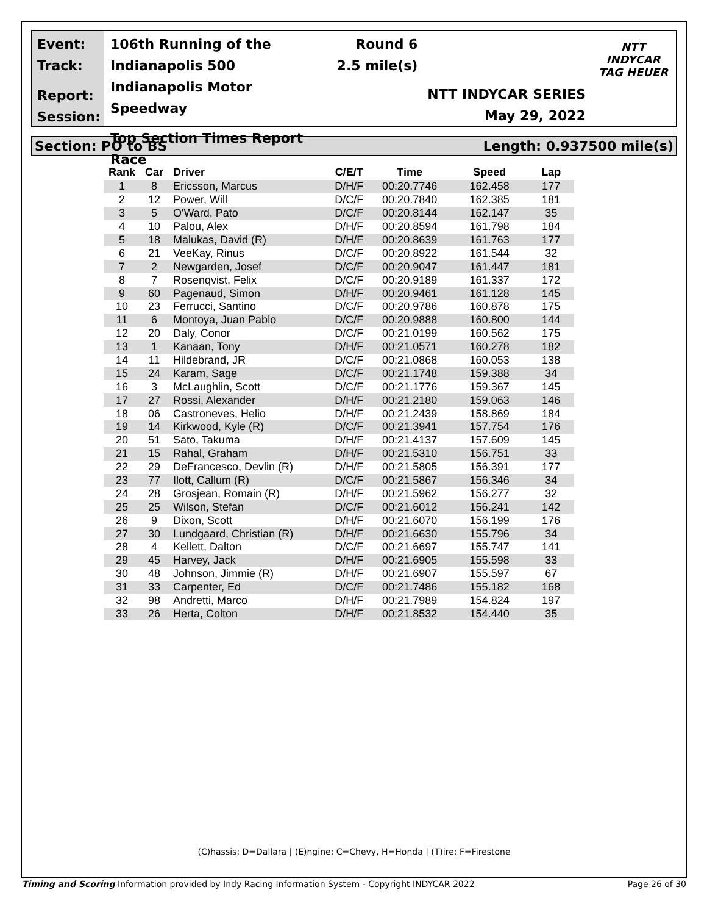Event:
Track:
Report:
Session:
106th Running of the Indianapolis 500
Indianapolis Motor Speedway
Top Section Times Report
Race
Round 6
2.5 mile(s)
NTT INDYCAR SERIES
May 29, 2022
NTT
INDYCAR
TAG HEUER
Section: PO to BS Length: 0.937500 mile(s)
| Rank | Car | Driver | C/E/T | Time | Speed | Lap |
| --- | --- | --- | --- | --- | --- | --- |
| 1 | 8 | Ericsson, Marcus | D/H/F | 00:20.7746 | 162.458 | 177 |
| 2 | 12 | Power, Will | D/C/F | 00:20.7840 | 162.385 | 181 |
| 3 | 5 | O'Ward, Pato | D/C/F | 00:20.8144 | 162.147 | 35 |
| 4 | 10 | Palou, Alex | D/H/F | 00:20.8594 | 161.798 | 184 |
| 5 | 18 | Malukas, David (R) | D/H/F | 00:20.8639 | 161.763 | 177 |
| 6 | 21 | VeeKay, Rinus | D/C/F | 00:20.8922 | 161.544 | 32 |
| 7 | 2 | Newgarden, Josef | D/C/F | 00:20.9047 | 161.447 | 181 |
| 8 | 7 | Rosenqvist, Felix | D/C/F | 00:20.9189 | 161.337 | 172 |
| 9 | 60 | Pagenaud, Simon | D/H/F | 00:20.9461 | 161.128 | 145 |
| 10 | 23 | Ferrucci, Santino | D/C/F | 00:20.9786 | 160.878 | 175 |
| 11 | 6 | Montoya, Juan Pablo | D/C/F | 00:20.9888 | 160.800 | 144 |
| 12 | 20 | Daly, Conor | D/C/F | 00:21.0199 | 160.562 | 175 |
| 13 | 1 | Kanaan, Tony | D/H/F | 00:21.0571 | 160.278 | 182 |
| 14 | 11 | Hildebrand, JR | D/C/F | 00:21.0868 | 160.053 | 138 |
| 15 | 24 | Karam, Sage | D/C/F | 00:21.1748 | 159.388 | 34 |
| 16 | 3 | McLaughlin, Scott | D/C/F | 00:21.1776 | 159.367 | 145 |
| 17 | 27 | Rossi, Alexander | D/H/F | 00:21.2180 | 159.063 | 146 |
| 18 | 06 | Castroneves, Helio | D/H/F | 00:21.2439 | 158.869 | 184 |
| 19 | 14 | Kirkwood, Kyle (R) | D/C/F | 00:21.3941 | 157.754 | 176 |
| 20 | 51 | Sato, Takuma | D/H/F | 00:21.4137 | 157.609 | 145 |
| 21 | 15 | Rahal, Graham | D/H/F | 00:21.5310 | 156.751 | 33 |
| 22 | 29 | DeFrancesco, Devlin (R) | D/H/F | 00:21.5805 | 156.391 | 177 |
| 23 | 77 | Ilott, Callum (R) | D/C/F | 00:21.5867 | 156.346 | 34 |
| 24 | 28 | Grosjean, Romain (R) | D/H/F | 00:21.5962 | 156.277 | 32 |
| 25 | 25 | Wilson, Stefan | D/C/F | 00:21.6012 | 156.241 | 142 |
| 26 | 9 | Dixon, Scott | D/H/F | 00:21.6070 | 156.199 | 176 |
| 27 | 30 | Lundgaard, Christian (R) | D/H/F | 00:21.6630 | 155.796 | 34 |
| 28 | 4 | Kellett, Dalton | D/C/F | 00:21.6697 | 155.747 | 141 |
| 29 | 45 | Harvey, Jack | D/H/F | 00:21.6905 | 155.598 | 33 |
| 30 | 48 | Johnson, Jimmie (R) | D/H/F | 00:21.6907 | 155.597 | 67 |
| 31 | 33 | Carpenter, Ed | D/C/F | 00:21.7486 | 155.182 | 168 |
| 32 | 98 | Andretti, Marco | D/H/F | 00:21.7989 | 154.824 | 197 |
| 33 | 26 | Herta, Colton | D/H/F | 00:21.8532 | 154.440 | 35 |
(C)hassis: D=Dallara | (E)ngine: C=Chevy, H=Honda | (T)ire: F=Firestone
Timing and Scoring Information provided by Indy Racing Information System - Copyright INDYCAR 2022 Page 26 of 30